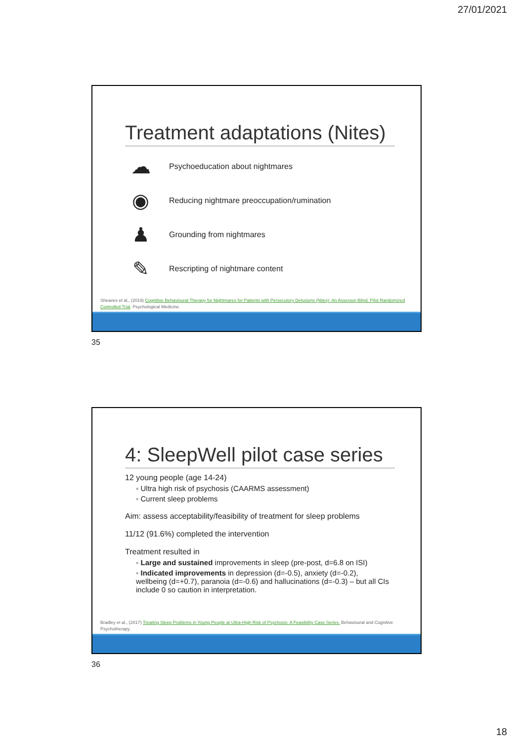27/01/2021
Treatment adaptations (Nites)
☁
Psychoeducation about nightmares
◉
Reducing nightmare preoccupation/rumination
♟
Grounding from nightmares
✎
Rescripting of nightmare content
Sheaves et al., (2019) Cognitive Behavioural Therapy for Nightmares for Patients with Persecutory Delusions (Nites): An Assessor-Blind, Pilot Randomized Controlled Trial. Psychological Medicine.
35
4: SleepWell pilot case series
12 young people (age 14-24)
◦ Ultra high risk of psychosis (CAARMS assessment)
◦ Current sleep problems
Aim: assess acceptability/feasibility of treatment for sleep problems
11/12 (91.6%) completed the intervention
Treatment resulted in
◦ Large and sustained improvements in sleep (pre-post, d=6.8 on ISI)
◦ Indicated improvements in depression (d=-0.5), anxiety (d=-0.2), wellbeing (d=+0.7), paranoia (d=-0.6) and hallucinations (d=-0.3) – but all CIs include 0 so caution in interpretation.
Bradley et al., (2017) Treating Sleep Problems in Young People at Ultra-High Risk of Psychosis: A Feasibility Case Series. Behavioural and Cognitive Psychotherapy.
36
18